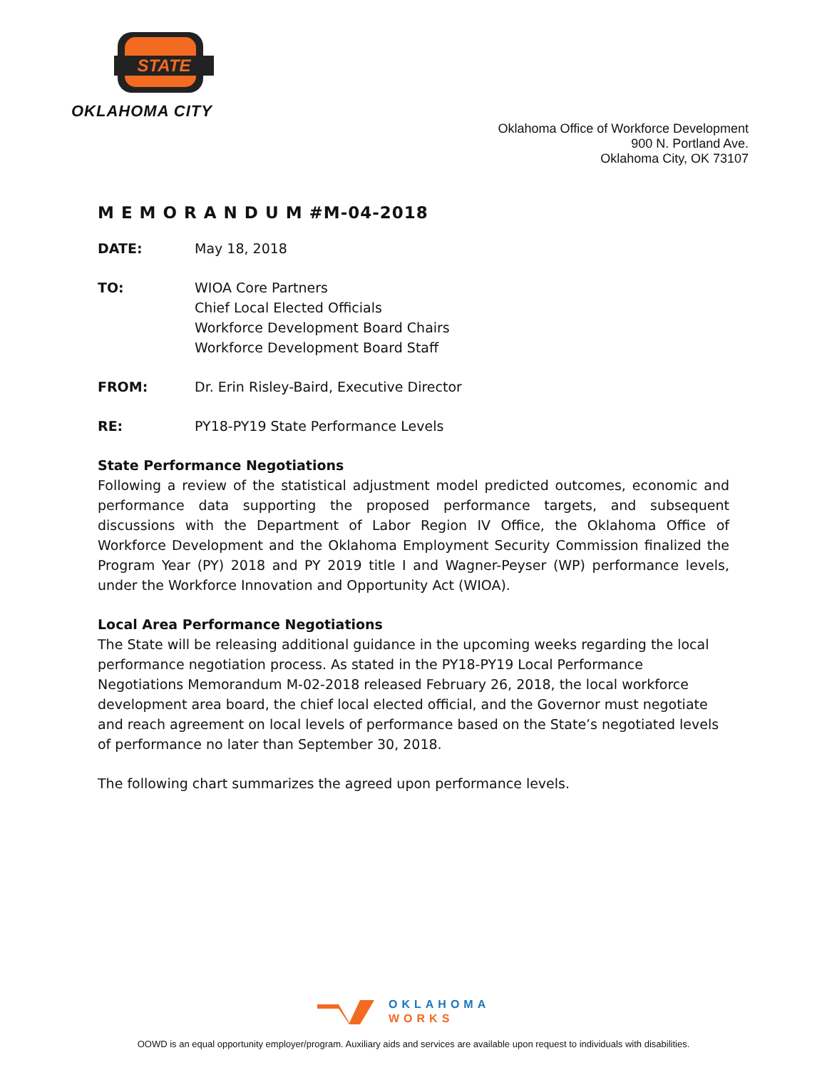STATE
OKLAHOMA CITY
Oklahoma Office of Workforce Development
900 N. Portland Ave.
Oklahoma City, OK 73107
M E M O R A N D U M #M-04-2018
DATE: May 18, 2018
TO: WIOA Core Partners
Chief Local Elected Officials
Workforce Development Board Chairs
Workforce Development Board Staff
FROM: Dr. Erin Risley-Baird, Executive Director
RE: PY18-PY19 State Performance Levels
State Performance Negotiations
Following a review of the statistical adjustment model predicted outcomes, economic and performance data supporting the proposed performance targets, and subsequent discussions with the Department of Labor Region IV Office, the Oklahoma Office of Workforce Development and the Oklahoma Employment Security Commission finalized the Program Year (PY) 2018 and PY 2019 title I and Wagner-Peyser (WP) performance levels, under the Workforce Innovation and Opportunity Act (WIOA).
Local Area Performance Negotiations
The State will be releasing additional guidance in the upcoming weeks regarding the local performance negotiation process. As stated in the PY18-PY19 Local Performance Negotiations Memorandum M-02-2018 released February 26, 2018, the local workforce development area board, the chief local elected official, and the Governor must negotiate and reach agreement on local levels of performance based on the State’s negotiated levels of performance no later than September 30, 2018.
The following chart summarizes the agreed upon performance levels.
OKLAHOMA
WORKS
OOWD is an equal opportunity employer/program. Auxiliary aids and services are available upon request to individuals with disabilities.